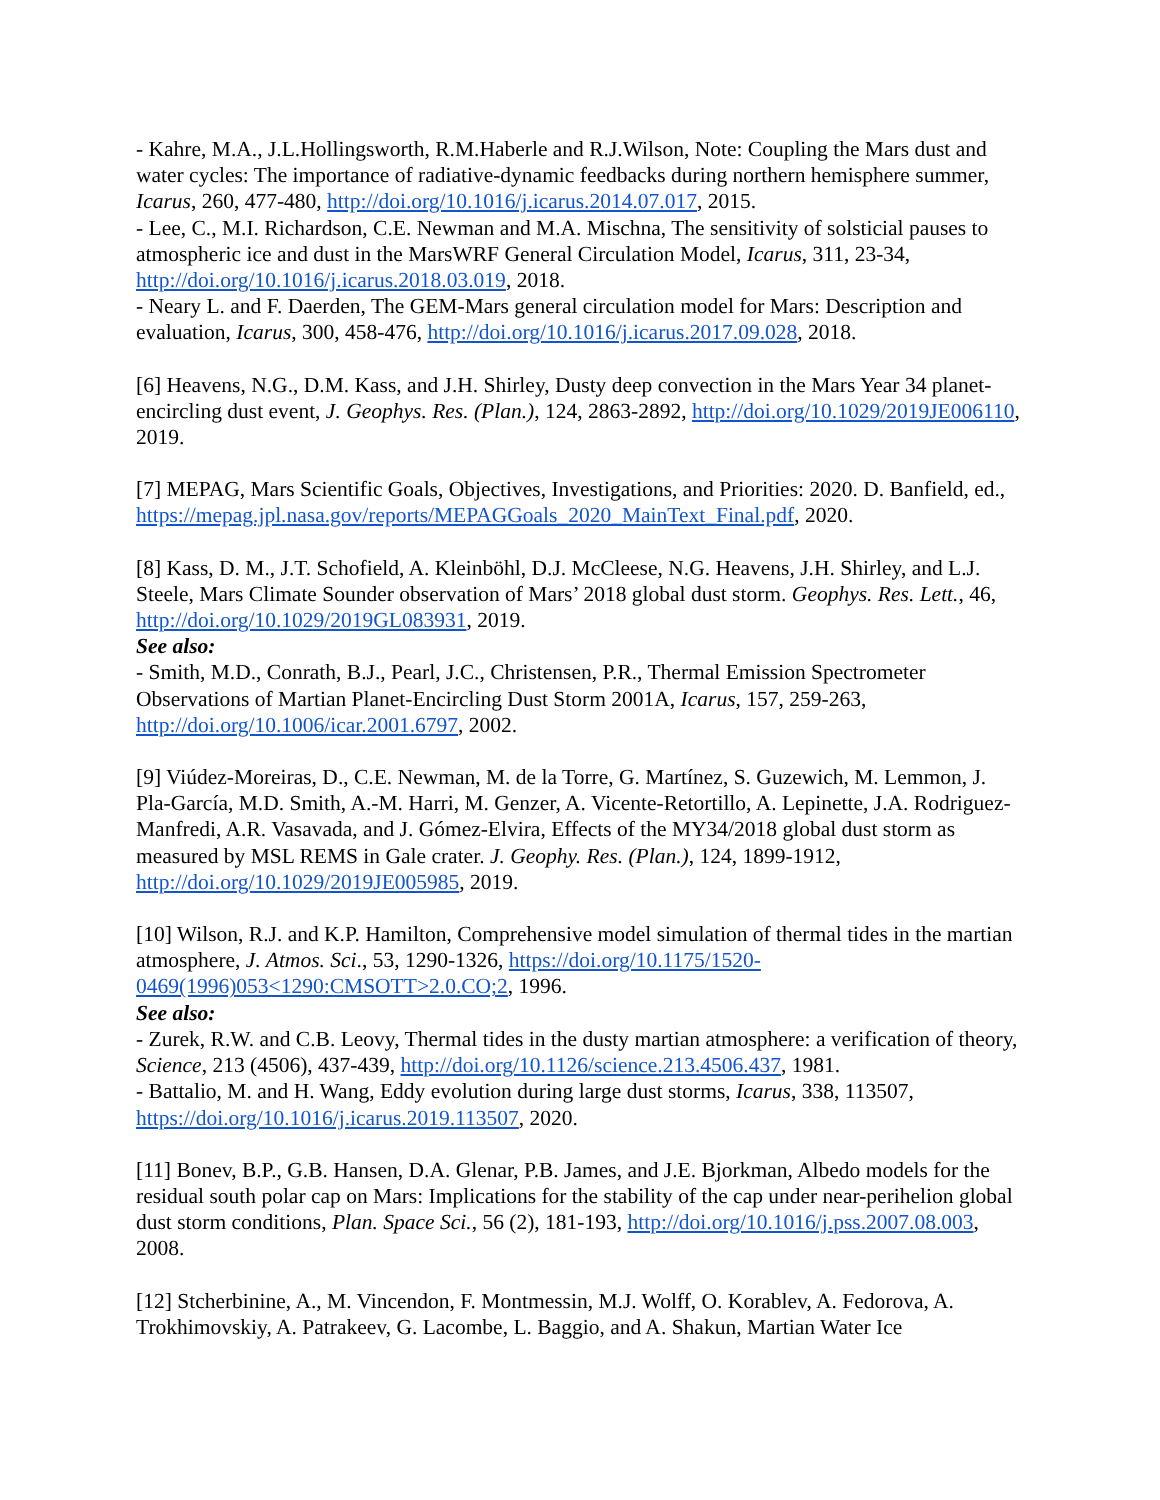- Kahre, M.A., J.L.Hollingsworth, R.M.Haberle and R.J.Wilson, Note: Coupling the Mars dust and water cycles: The importance of radiative-dynamic feedbacks during northern hemisphere summer, Icarus, 260, 477-480, http://doi.org/10.1016/j.icarus.2014.07.017, 2015.
- Lee, C., M.I. Richardson, C.E. Newman and M.A. Mischna, The sensitivity of solsticial pauses to atmospheric ice and dust in the MarsWRF General Circulation Model, Icarus, 311, 23-34, http://doi.org/10.1016/j.icarus.2018.03.019, 2018.
- Neary L. and F. Daerden, The GEM-Mars general circulation model for Mars: Description and evaluation, Icarus, 300, 458-476, http://doi.org/10.1016/j.icarus.2017.09.028, 2018.
[6] Heavens, N.G., D.M. Kass, and J.H. Shirley, Dusty deep convection in the Mars Year 34 planet-encircling dust event, J. Geophys. Res. (Plan.), 124, 2863-2892, http://doi.org/10.1029/2019JE006110, 2019.
[7] MEPAG, Mars Scientific Goals, Objectives, Investigations, and Priorities: 2020. D. Banfield, ed., https://mepag.jpl.nasa.gov/reports/MEPAGGoals_2020_MainText_Final.pdf, 2020.
[8] Kass, D. M., J.T. Schofield, A. Kleinböhl, D.J. McCleese, N.G. Heavens, J.H. Shirley, and L.J. Steele, Mars Climate Sounder observation of Mars’ 2018 global dust storm. Geophys. Res. Lett., 46, http://doi.org/10.1029/2019GL083931, 2019.
See also:
- Smith, M.D., Conrath, B.J., Pearl, J.C., Christensen, P.R., Thermal Emission Spectrometer Observations of Martian Planet-Encircling Dust Storm 2001A, Icarus, 157, 259-263, http://doi.org/10.1006/icar.2001.6797, 2002.
[9] Viúdez-Moreiras, D., C.E. Newman, M. de la Torre, G. Martínez, S. Guzewich, M. Lemmon, J. Pla-García, M.D. Smith, A.-M. Harri, M. Genzer, A. Vicente-Retortillo, A. Lepinette, J.A. Rodriguez-Manfredi, A.R. Vasavada, and J. Gómez-Elvira, Effects of the MY34/2018 global dust storm as measured by MSL REMS in Gale crater. J. Geophy. Res. (Plan.), 124, 1899-1912, http://doi.org/10.1029/2019JE005985, 2019.
[10] Wilson, R.J. and K.P. Hamilton, Comprehensive model simulation of thermal tides in the martian atmosphere, J. Atmos. Sci., 53, 1290-1326, https://doi.org/10.1175/1520-0469(1996)053<1290:CMSOTT>2.0.CO;2, 1996.
See also:
- Zurek, R.W. and C.B. Leovy, Thermal tides in the dusty martian atmosphere: a verification of theory, Science, 213 (4506), 437-439, http://doi.org/10.1126/science.213.4506.437, 1981.
- Battalio, M. and H. Wang, Eddy evolution during large dust storms, Icarus, 338, 113507, https://doi.org/10.1016/j.icarus.2019.113507, 2020.
[11] Bonev, B.P., G.B. Hansen, D.A. Glenar, P.B. James, and J.E. Bjorkman, Albedo models for the residual south polar cap on Mars: Implications for the stability of the cap under near-perihelion global dust storm conditions, Plan. Space Sci., 56 (2), 181-193, http://doi.org/10.1016/j.pss.2007.08.003, 2008.
[12] Stcherbinine, A., M. Vincendon, F. Montmessin, M.J. Wolff, O. Korablev, A. Fedorova, A. Trokhimovskiy, A. Patrakeev, G. Lacombe, L. Baggio, and A. Shakun, Martian Water Ice